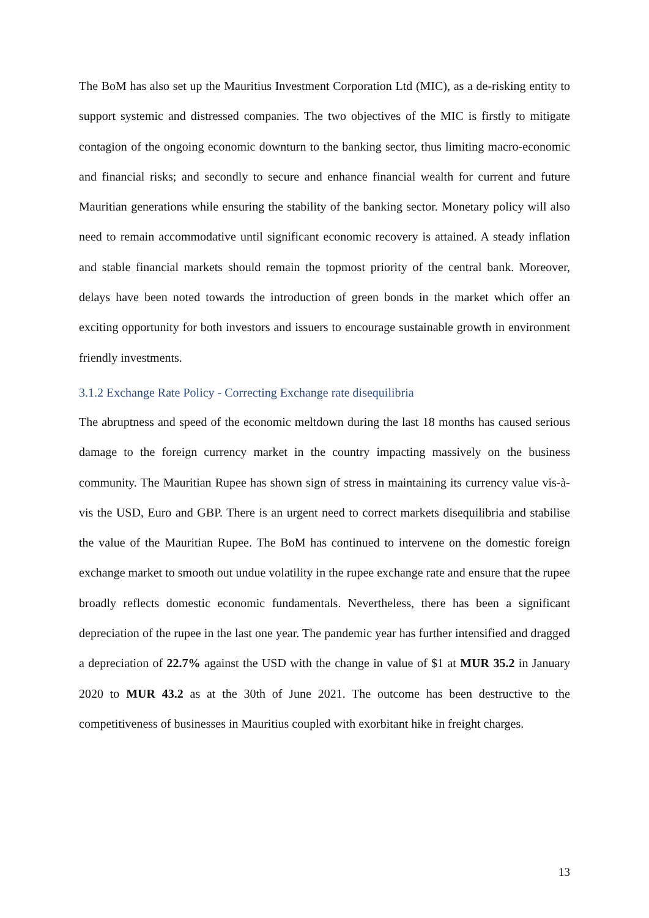The BoM has also set up the Mauritius Investment Corporation Ltd (MIC), as a de-risking entity to support systemic and distressed companies. The two objectives of the MIC is firstly to mitigate contagion of the ongoing economic downturn to the banking sector, thus limiting macro-economic and financial risks; and secondly to secure and enhance financial wealth for current and future Mauritian generations while ensuring the stability of the banking sector. Monetary policy will also need to remain accommodative until significant economic recovery is attained. A steady inflation and stable financial markets should remain the topmost priority of the central bank. Moreover, delays have been noted towards the introduction of green bonds in the market which offer an exciting opportunity for both investors and issuers to encourage sustainable growth in environment friendly investments.
3.1.2 Exchange Rate Policy - Correcting Exchange rate disequilibria
The abruptness and speed of the economic meltdown during the last 18 months has caused serious damage to the foreign currency market in the country impacting massively on the business community. The Mauritian Rupee has shown sign of stress in maintaining its currency value vis-à-vis the USD, Euro and GBP. There is an urgent need to correct markets disequilibria and stabilise the value of the Mauritian Rupee. The BoM has continued to intervene on the domestic foreign exchange market to smooth out undue volatility in the rupee exchange rate and ensure that the rupee broadly reflects domestic economic fundamentals. Nevertheless, there has been a significant depreciation of the rupee in the last one year. The pandemic year has further intensified and dragged a depreciation of 22.7% against the USD with the change in value of $1 at MUR 35.2 in January 2020 to MUR 43.2 as at the 30th of June 2021. The outcome has been destructive to the competitiveness of businesses in Mauritius coupled with exorbitant hike in freight charges.
13